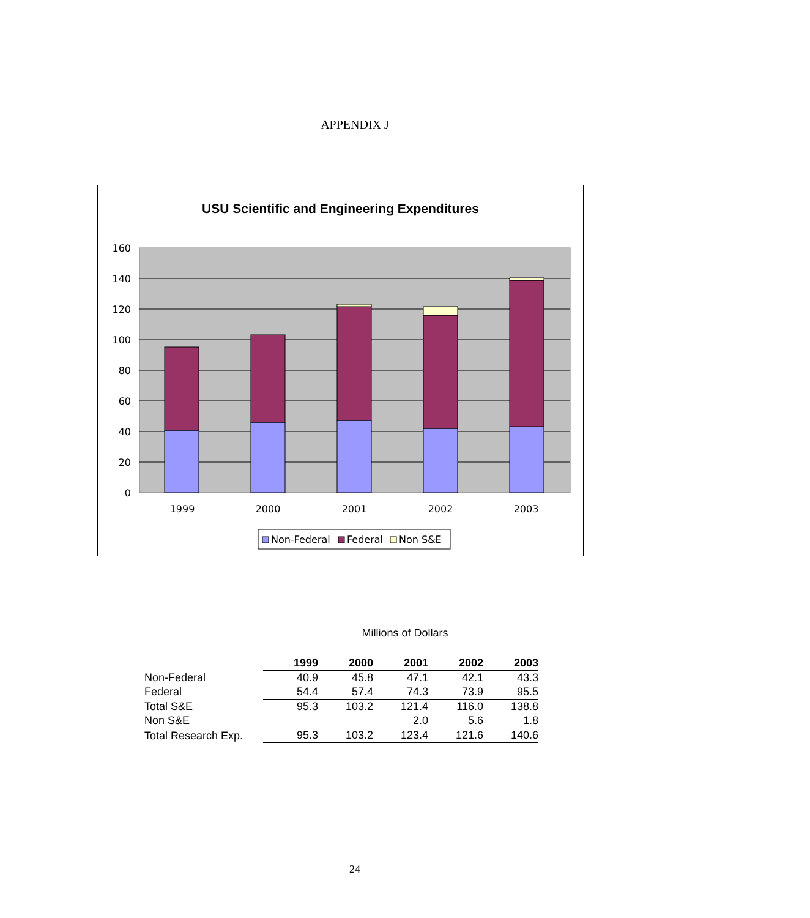APPENDIX J
USU Scientific and Engineering Expenditures
160
140
120
100
80
60
40
20
0
1999
2000
2001
2002
2003
Non-Federal
Federal
Non S&E
Millions of Dollars
| | 1999 | 2000 | 2001 | 2002 | 2003 |
| Non-Federal | 40.9 | 45.8 | 47.1 | 42.1 | 43.3 |
| Federal | 54.4 | 57.4 | 74.3 | 73.9 | 95.5 |
| Total S&E | 95.3 | 103.2 | 121.4 | 116.0 | 138.8 |
| Non S&E | | | 2.0 | 5.6 | 1.8 |
| Total Research Exp. | 95.3 | 103.2 | 123.4 | 121.6 | 140.6 |
24